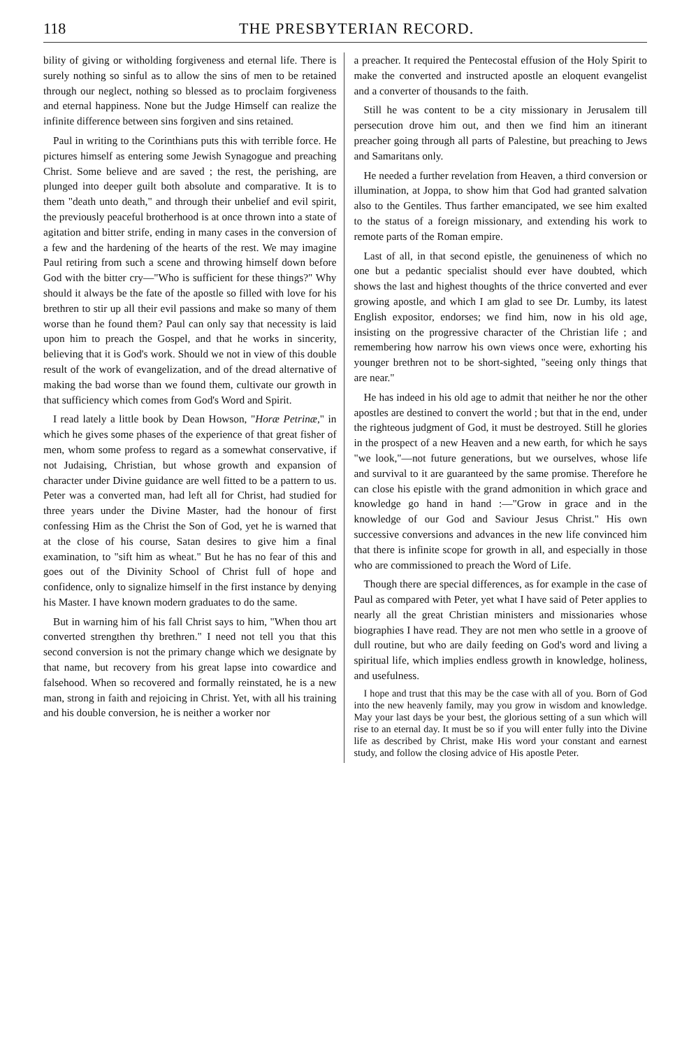118 THE PRESBYTERIAN RECORD.
bility of giving or witholding forgiveness and eternal life. There is surely nothing so sinful as to allow the sins of men to be retained through our neglect, nothing so blessed as to proclaim forgiveness and eternal happiness. None but the Judge Himself can realize the infinite difference between sins forgiven and sins retained.
Paul in writing to the Corinthians puts this with terrible force. He pictures himself as entering some Jewish Synagogue and preaching Christ. Some believe and are saved ; the rest, the perishing, are plunged into deeper guilt both absolute and comparative. It is to them "death unto death," and through their unbelief and evil spirit, the previously peaceful brotherhood is at once thrown into a state of agitation and bitter strife, ending in many cases in the conversion of a few and the hardening of the hearts of the rest. We may imagine Paul retiring from such a scene and throwing himself down before God with the bitter cry—"Who is sufficient for these things?" Why should it always be the fate of the apostle so filled with love for his brethren to stir up all their evil passions and make so many of them worse than he found them? Paul can only say that necessity is laid upon him to preach the Gospel, and that he works in sincerity, believing that it is God's work. Should we not in view of this double result of the work of evangelization, and of the dread alternative of making the bad worse than we found them, cultivate our growth in that sufficiency which comes from God's Word and Spirit.
I read lately a little book by Dean Howson, "Horæ Petrinæ," in which he gives some phases of the experience of that great fisher of men, whom some profess to regard as a somewhat conservative, if not Judaising, Christian, but whose growth and expansion of character under Divine guidance are well fitted to be a pattern to us. Peter was a converted man, had left all for Christ, had studied for three years under the Divine Master, had the honour of first confessing Him as the Christ the Son of God, yet he is warned that at the close of his course, Satan desires to give him a final examination, to "sift him as wheat." But he has no fear of this and goes out of the Divinity School of Christ full of hope and confidence, only to signalize himself in the first instance by denying his Master. I have known modern graduates to do the same.
But in warning him of his fall Christ says to him, "When thou art converted strengthen thy brethren." I need not tell you that this second conversion is not the primary change which we designate by that name, but recovery from his great lapse into cowardice and falsehood. When so recovered and formally reinstated, he is a new man, strong in faith and rejoicing in Christ. Yet, with all his training and his double conversion, he is neither a worker nor
a preacher. It required the Pentecostal effusion of the Holy Spirit to make the converted and instructed apostle an eloquent evangelist and a converter of thousands to the faith.
Still he was content to be a city missionary in Jerusalem till persecution drove him out, and then we find him an itinerant preacher going through all parts of Palestine, but preaching to Jews and Samaritans only.
He needed a further revelation from Heaven, a third conversion or illumination, at Joppa, to show him that God had granted salvation also to the Gentiles. Thus farther emancipated, we see him exalted to the status of a foreign missionary, and extending his work to remote parts of the Roman empire.
Last of all, in that second epistle, the genuineness of which no one but a pedantic specialist should ever have doubted, which shows the last and highest thoughts of the thrice converted and ever growing apostle, and which I am glad to see Dr. Lumby, its latest English expositor, endorses; we find him, now in his old age, insisting on the progressive character of the Christian life ; and remembering how narrow his own views once were, exhorting his younger brethren not to be short-sighted, "seeing only things that are near."
He has indeed in his old age to admit that neither he nor the other apostles are destined to convert the world ; but that in the end, under the righteous judgment of God, it must be destroyed. Still he glories in the prospect of a new Heaven and a new earth, for which he says "we look,"—not future generations, but we ourselves, whose life and survival to it are guaranteed by the same promise. Therefore he can close his epistle with the grand admonition in which grace and knowledge go hand in hand :—"Grow in grace and in the knowledge of our God and Saviour Jesus Christ." His own successive conversions and advances in the new life convinced him that there is infinite scope for growth in all, and especially in those who are commissioned to preach the Word of Life.
Though there are special differences, as for example in the case of Paul as compared with Peter, yet what I have said of Peter applies to nearly all the great Christian ministers and missionaries whose biographies I have read. They are not men who settle in a groove of dull routine, but who are daily feeding on God's word and living a spiritual life, which implies endless growth in knowledge, holiness, and usefulness.
I hope and trust that this may be the case with all of you. Born of God into the new heavenly family, may you grow in wisdom and knowledge. May your last days be your best, the glorious setting of a sun which will rise to an eternal day. It must be so if you will enter fully into the Divine life as described by Christ, make His word your constant and earnest study, and follow the closing advice of His apostle Peter.